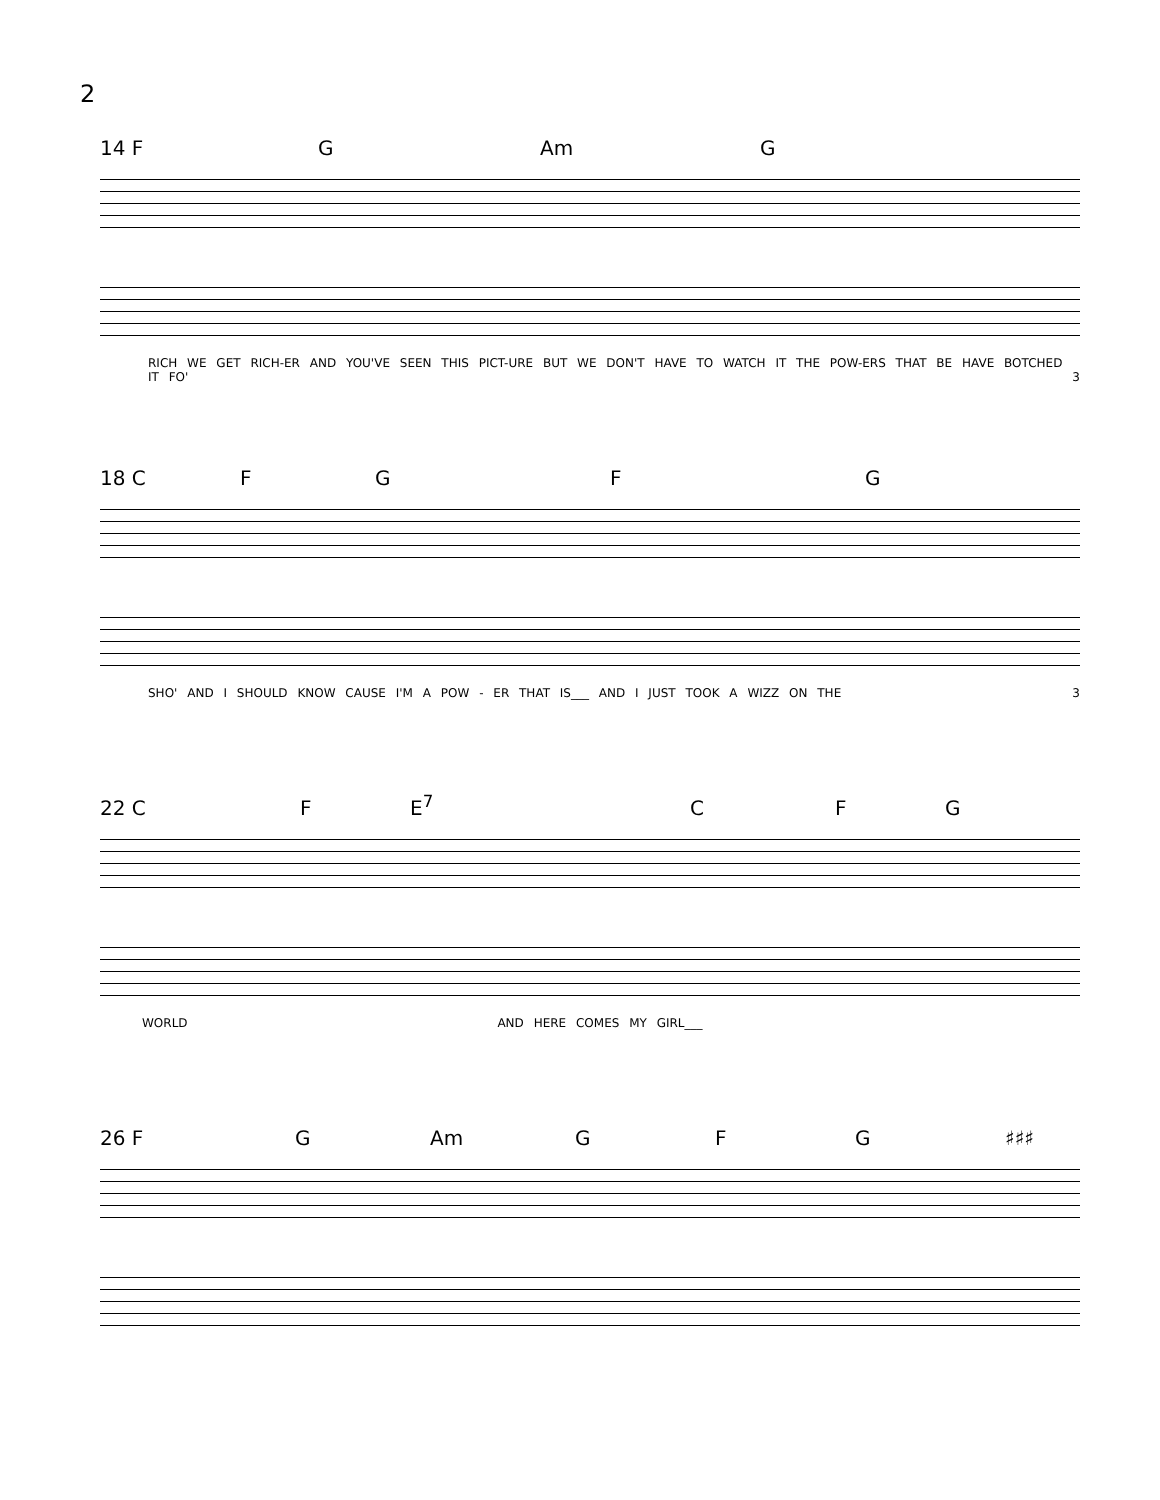2
14 F G Am G
RICH WE GET RICH-ER AND YOU'VE SEEN THIS PICT-URE BUT WE DON'T HAVE TO WATCH IT THE POW-ERS THAT BE HAVE BOTCHED IT FO' 3
18 C FGFG
SHO' AND I SHOULD KNOW CAUSE I'M A POW - ER THAT IS___ AND I JUST TOOK A WIZZ ON THE 3
22 C F E<sup>7</sup> C F G
WORLD AND HERE COMES MY GIRL___
26 F G Am G F G ♯♯♯